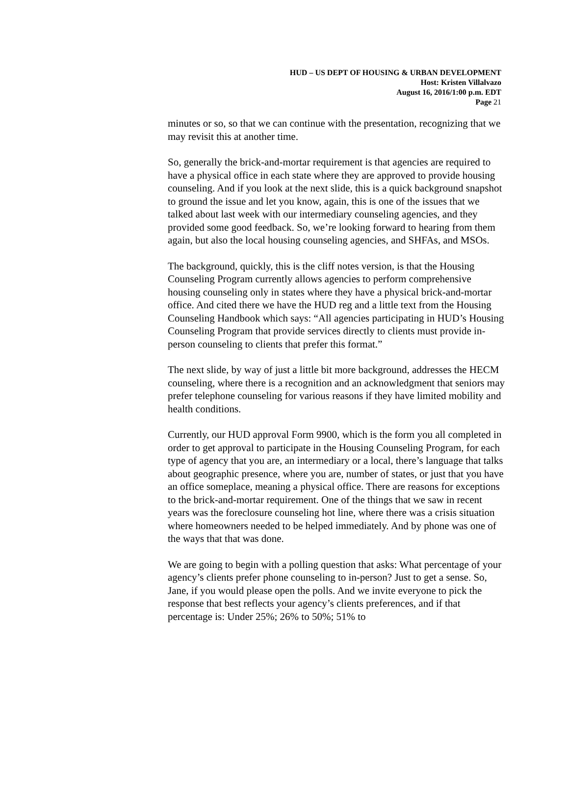HUD – US DEPT OF HOUSING & URBAN DEVELOPMENT
Host: Kristen Villalvazo
August 16, 2016/1:00 p.m. EDT
Page 21
minutes or so, so that we can continue with the presentation, recognizing that we may revisit this at another time.
So, generally the brick-and-mortar requirement is that agencies are required to have a physical office in each state where they are approved to provide housing counseling. And if you look at the next slide, this is a quick background snapshot to ground the issue and let you know, again, this is one of the issues that we talked about last week with our intermediary counseling agencies, and they provided some good feedback. So, we’re looking forward to hearing from them again, but also the local housing counseling agencies, and SHFAs, and MSOs.
The background, quickly, this is the cliff notes version, is that the Housing Counseling Program currently allows agencies to perform comprehensive housing counseling only in states where they have a physical brick-and-mortar office. And cited there we have the HUD reg and a little text from the Housing Counseling Handbook which says: “All agencies participating in HUD’s Housing Counseling Program that provide services directly to clients must provide in-person counseling to clients that prefer this format.”
The next slide, by way of just a little bit more background, addresses the HECM counseling, where there is a recognition and an acknowledgment that seniors may prefer telephone counseling for various reasons if they have limited mobility and health conditions.
Currently, our HUD approval Form 9900, which is the form you all completed in order to get approval to participate in the Housing Counseling Program, for each type of agency that you are, an intermediary or a local, there’s language that talks about geographic presence, where you are, number of states, or just that you have an office someplace, meaning a physical office. There are reasons for exceptions to the brick-and-mortar requirement. One of the things that we saw in recent years was the foreclosure counseling hot line, where there was a crisis situation where homeowners needed to be helped immediately. And by phone was one of the ways that that was done.
We are going to begin with a polling question that asks: What percentage of your agency’s clients prefer phone counseling to in-person? Just to get a sense. So, Jane, if you would please open the polls. And we invite everyone to pick the response that best reflects your agency’s clients preferences, and if that percentage is: Under 25%; 26% to 50%; 51% to